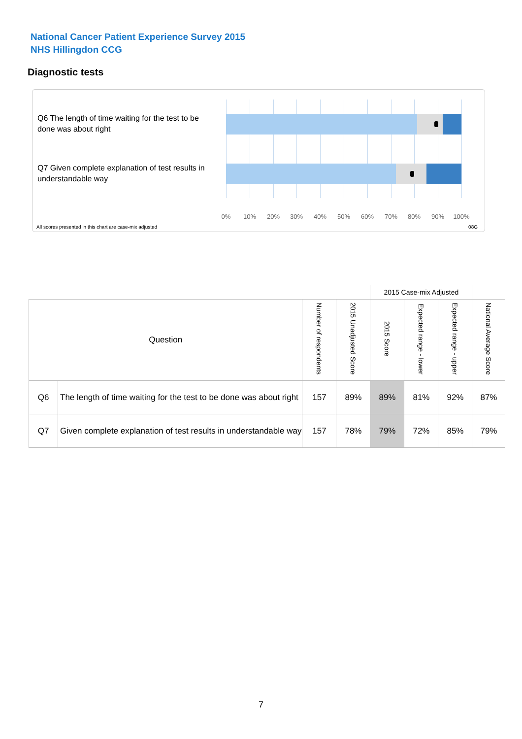National Cancer Patient Experience Survey 2015
NHS Hillingdon CCG
Diagnostic tests
Q6 The length of time waiting for the test to be done was about right
Q7 Given complete explanation of test results in understandable way
0% 10% 20% 30% 40% 50% 60% 70% 80% 90% 100%
All scores presented in this chart are case-mix adjusted
08G
| | | | | 2015 Case-mix Adjusted | | | |
| Question | | Number of respondents | 2015 Unadjusted Score | 2015 Score | Expected range - lower | Expected range - upper | National Average Score |
| Q6 | The length of time waiting for the test to be done was about right | 157 | 89% | 89% | 81% | 92% | 87% |
| Q7 | Given complete explanation of test results in understandable way | 157 | 78% | 79% | 72% | 85% | 79% |
7